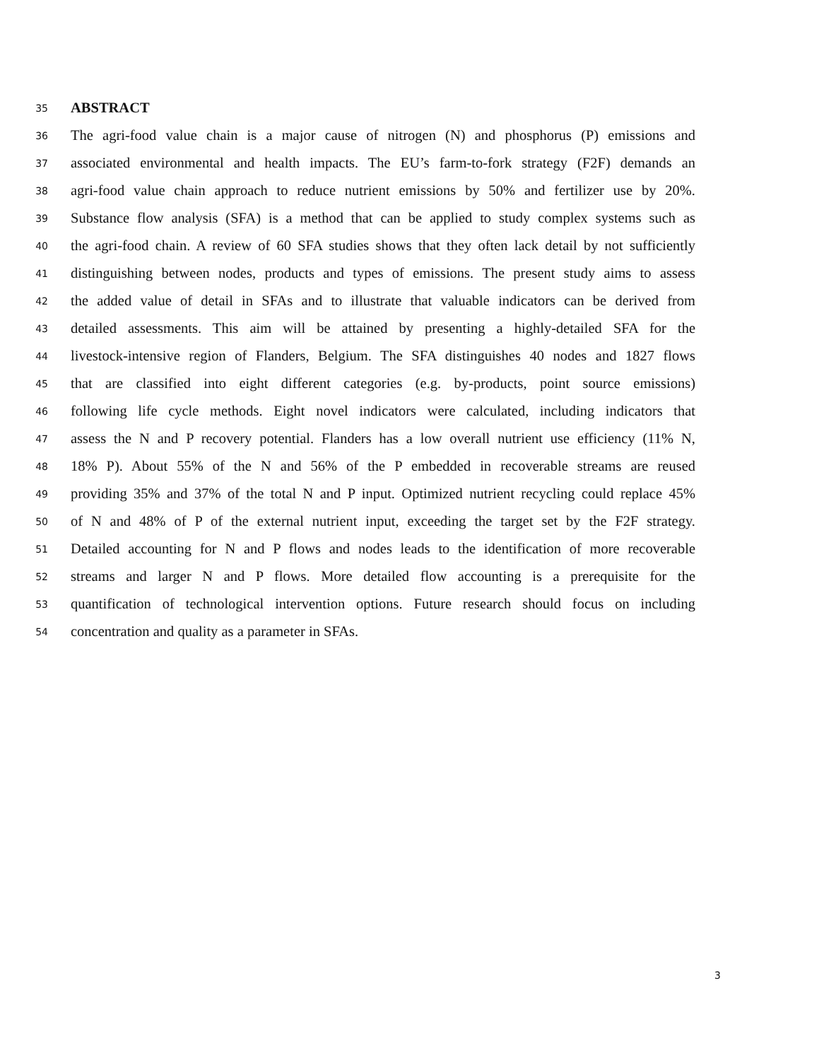35 ABSTRACT
36 The agri-food value chain is a major cause of nitrogen (N) and phosphorus (P) emissions and
37 associated environmental and health impacts. The EU’s farm-to-fork strategy (F2F) demands an
38 agri-food value chain approach to reduce nutrient emissions by 50% and fertilizer use by 20%.
39 Substance flow analysis (SFA) is a method that can be applied to study complex systems such as
40 the agri-food chain. A review of 60 SFA studies shows that they often lack detail by not sufficiently
41 distinguishing between nodes, products and types of emissions. The present study aims to assess
42 the added value of detail in SFAs and to illustrate that valuable indicators can be derived from
43 detailed assessments. This aim will be attained by presenting a highly-detailed SFA for the
44 livestock-intensive region of Flanders, Belgium. The SFA distinguishes 40 nodes and 1827 flows
45 that are classified into eight different categories (e.g. by-products, point source emissions)
46 following life cycle methods. Eight novel indicators were calculated, including indicators that
47 assess the N and P recovery potential. Flanders has a low overall nutrient use efficiency (11% N,
48 18% P). About 55% of the N and 56% of the P embedded in recoverable streams are reused
49 providing 35% and 37% of the total N and P input. Optimized nutrient recycling could replace 45%
50 of N and 48% of P of the external nutrient input, exceeding the target set by the F2F strategy.
51 Detailed accounting for N and P flows and nodes leads to the identification of more recoverable
52 streams and larger N and P flows. More detailed flow accounting is a prerequisite for the
53 quantification of technological intervention options. Future research should focus on including
54 concentration and quality as a parameter in SFAs.
3